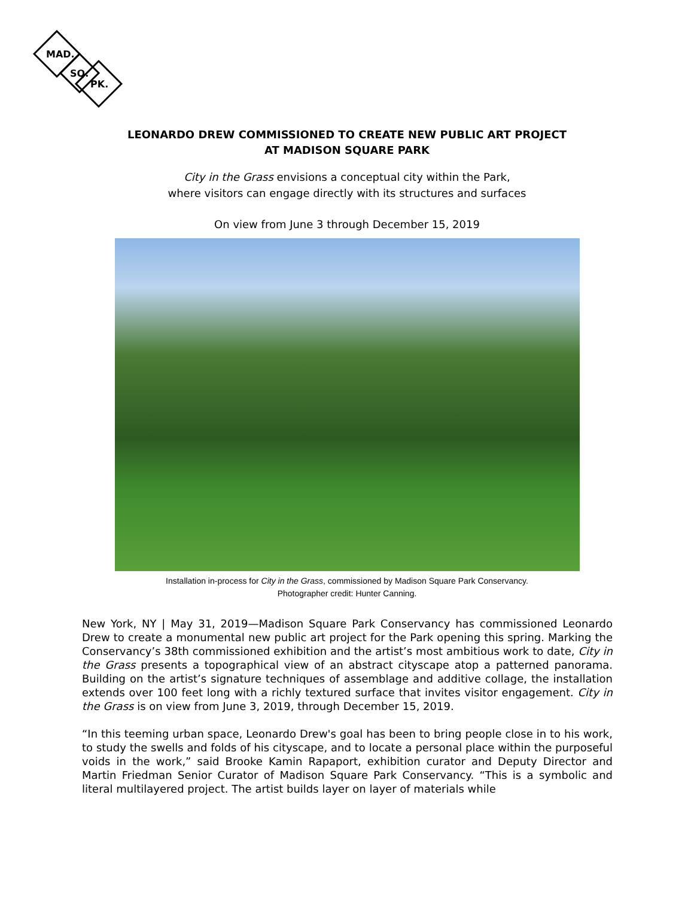MAD.
SQ.
PK.
LEONARDO DREW COMMISSIONED TO CREATE NEW PUBLIC ART PROJECT
AT MADISON SQUARE PARK
City in the Grass envisions a conceptual city within the Park,
where visitors can engage directly with its structures and surfaces
On view from June 3 through December 15, 2019
Installation in-process for City in the Grass, commissioned by Madison Square Park Conservancy.
Photographer credit: Hunter Canning.
New York, NY | May 31, 2019—Madison Square Park Conservancy has commissioned Leonardo Drew to create a monumental new public art project for the Park opening this spring. Marking the Conservancy’s 38th commissioned exhibition and the artist’s most ambitious work to date, City in the Grass presents a topographical view of an abstract cityscape atop a patterned panorama. Building on the artist’s signature techniques of assemblage and additive collage, the installation extends over 100 feet long with a richly textured surface that invites visitor engagement. City in the Grass is on view from June 3, 2019, through December 15, 2019.
“In this teeming urban space, Leonardo Drew's goal has been to bring people close in to his work, to study the swells and folds of his cityscape, and to locate a personal place within the purposeful voids in the work,” said Brooke Kamin Rapaport, exhibition curator and Deputy Director and Martin Friedman Senior Curator of Madison Square Park Conservancy. “This is a symbolic and literal multilayered project. The artist builds layer on layer of materials while